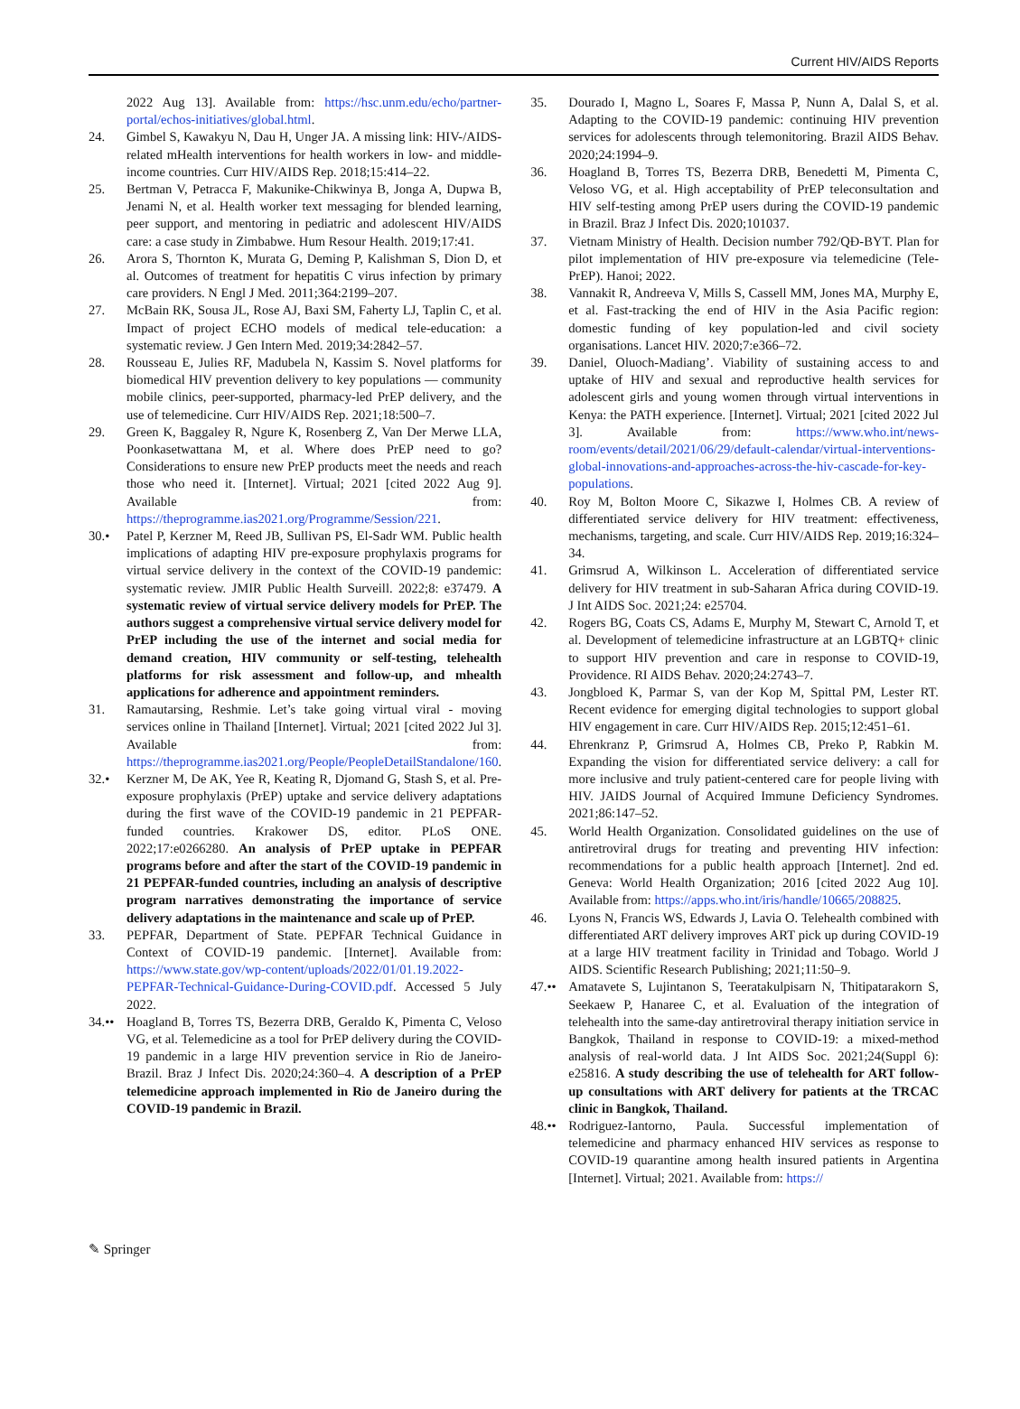Current HIV/AIDS Reports
2022 Aug 13]. Available from: https://hsc.unm.edu/echo/partner-portal/echos-initiatives/global.html.
24. Gimbel S, Kawakyu N, Dau H, Unger JA. A missing link: HIV-/AIDS-related mHealth interventions for health workers in low- and middle-income countries. Curr HIV/AIDS Rep. 2018;15:414–22.
25. Bertman V, Petracca F, Makunike-Chikwinya B, Jonga A, Dupwa B, Jenami N, et al. Health worker text messaging for blended learning, peer support, and mentoring in pediatric and adolescent HIV/AIDS care: a case study in Zimbabwe. Hum Resour Health. 2019;17:41.
26. Arora S, Thornton K, Murata G, Deming P, Kalishman S, Dion D, et al. Outcomes of treatment for hepatitis C virus infection by primary care providers. N Engl J Med. 2011;364:2199–207.
27. McBain RK, Sousa JL, Rose AJ, Baxi SM, Faherty LJ, Taplin C, et al. Impact of project ECHO models of medical tele-education: a systematic review. J Gen Intern Med. 2019;34:2842–57.
28. Rousseau E, Julies RF, Madubela N, Kassim S. Novel platforms for biomedical HIV prevention delivery to key populations — community mobile clinics, peer-supported, pharmacy-led PrEP delivery, and the use of telemedicine. Curr HIV/AIDS Rep. 2021;18:500–7.
29. Green K, Baggaley R, Ngure K, Rosenberg Z, Van Der Merwe LLA, Poonkasetwattana M, et al. Where does PrEP need to go? Considerations to ensure new PrEP products meet the needs and reach those who need it. [Internet]. Virtual; 2021 [cited 2022 Aug 9]. Available from: https://theprogramme.ias2021.org/Programme/Session/221.
30.• Patel P, Kerzner M, Reed JB, Sullivan PS, El-Sadr WM. Public health implications of adapting HIV pre-exposure prophylaxis programs for virtual service delivery in the context of the COVID-19 pandemic: systematic review. JMIR Public Health Surveill. 2022;8: e37479. A systematic review of virtual service delivery models for PrEP. The authors suggest a comprehensive virtual service delivery model for PrEP including the use of the internet and social media for demand creation, HIV community or self-testing, telehealth platforms for risk assessment and follow-up, and mhealth applications for adherence and appointment reminders.
31. Ramautarsing, Reshmie. Let’s take going virtual viral - moving services online in Thailand [Internet]. Virtual; 2021 [cited 2022 Jul 3]. Available from: https://theprogramme.ias2021.org/People/PeopleDetailStandalone/160.
32.• Kerzner M, De AK, Yee R, Keating R, Djomand G, Stash S, et al. Pre-exposure prophylaxis (PrEP) uptake and service delivery adaptations during the first wave of the COVID-19 pandemic in 21 PEPFAR-funded countries. Krakower DS, editor. PLoS ONE. 2022;17:e0266280. An analysis of PrEP uptake in PEPFAR programs before and after the start of the COVID-19 pandemic in 21 PEPFAR-funded countries, including an analysis of descriptive program narratives demonstrating the importance of service delivery adaptations in the maintenance and scale up of PrEP.
33. PEPFAR, Department of State. PEPFAR Technical Guidance in Context of COVID-19 pandemic. [Internet]. Available from: https://www.state.gov/wp-content/uploads/2022/01/01.19.2022-PEPFAR-Technical-Guidance-During-COVID.pdf. Accessed 5 July 2022.
34.•• Hoagland B, Torres TS, Bezerra DRB, Geraldo K, Pimenta C, Veloso VG, et al. Telemedicine as a tool for PrEP delivery during the COVID-19 pandemic in a large HIV prevention service in Rio de Janeiro-Brazil. Braz J Infect Dis. 2020;24:360–4. A description of a PrEP telemedicine approach implemented in Rio de Janeiro during the COVID-19 pandemic in Brazil.
35. Dourado I, Magno L, Soares F, Massa P, Nunn A, Dalal S, et al. Adapting to the COVID-19 pandemic: continuing HIV prevention services for adolescents through telemonitoring. Brazil AIDS Behav. 2020;24:1994–9.
36. Hoagland B, Torres TS, Bezerra DRB, Benedetti M, Pimenta C, Veloso VG, et al. High acceptability of PrEP teleconsultation and HIV self-testing among PrEP users during the COVID-19 pandemic in Brazil. Braz J Infect Dis. 2020;101037.
37. Vietnam Ministry of Health. Decision number 792/QĐ-BYT. Plan for pilot implementation of HIV pre-exposure via telemedicine (Tele-PrEP). Hanoi; 2022.
38. Vannakit R, Andreeva V, Mills S, Cassell MM, Jones MA, Murphy E, et al. Fast-tracking the end of HIV in the Asia Pacific region: domestic funding of key population-led and civil society organisations. Lancet HIV. 2020;7:e366–72.
39. Daniel, Oluoch-Madiang’. Viability of sustaining access to and uptake of HIV and sexual and reproductive health services for adolescent girls and young women through virtual interventions in Kenya: the PATH experience. [Internet]. Virtual; 2021 [cited 2022 Jul 3]. Available from: https://www.who.int/news-room/events/detail/2021/06/29/default-calendar/virtual-interventions-global-innovations-and-approaches-across-the-hiv-cascade-for-key-populations.
40. Roy M, Bolton Moore C, Sikazwe I, Holmes CB. A review of differentiated service delivery for HIV treatment: effectiveness, mechanisms, targeting, and scale. Curr HIV/AIDS Rep. 2019;16:324–34.
41. Grimsrud A, Wilkinson L. Acceleration of differentiated service delivery for HIV treatment in sub-Saharan Africa during COVID-19. J Int AIDS Soc. 2021;24: e25704.
42. Rogers BG, Coats CS, Adams E, Murphy M, Stewart C, Arnold T, et al. Development of telemedicine infrastructure at an LGBTQ+ clinic to support HIV prevention and care in response to COVID-19, Providence. RI AIDS Behav. 2020;24:2743–7.
43. Jongbloed K, Parmar S, van der Kop M, Spittal PM, Lester RT. Recent evidence for emerging digital technologies to support global HIV engagement in care. Curr HIV/AIDS Rep. 2015;12:451–61.
44. Ehrenkranz P, Grimsrud A, Holmes CB, Preko P, Rabkin M. Expanding the vision for differentiated service delivery: a call for more inclusive and truly patient-centered care for people living with HIV. JAIDS Journal of Acquired Immune Deficiency Syndromes. 2021;86:147–52.
45. World Health Organization. Consolidated guidelines on the use of antiretroviral drugs for treating and preventing HIV infection: recommendations for a public health approach [Internet]. 2nd ed. Geneva: World Health Organization; 2016 [cited 2022 Aug 10]. Available from: https://apps.who.int/iris/handle/10665/208825.
46. Lyons N, Francis WS, Edwards J, Lavia O. Telehealth combined with differentiated ART delivery improves ART pick up during COVID-19 at a large HIV treatment facility in Trinidad and Tobago. World J AIDS. Scientific Research Publishing; 2021;11:50–9.
47.•• Amatavete S, Lujintanon S, Teeratakulpisarn N, Thitipatarakorn S, Seekaew P, Hanaree C, et al. Evaluation of the integration of telehealth into the same-day antiretroviral therapy initiation service in Bangkok, Thailand in response to COVID-19: a mixed-method analysis of real-world data. J Int AIDS Soc. 2021;24(Suppl 6): e25816. A study describing the use of telehealth for ART follow-up consultations with ART delivery for patients at the TRCAC clinic in Bangkok, Thailand.
48.•• Rodriguez-Iantorno, Paula. Successful implementation of telemedicine and pharmacy enhanced HIV services as response to COVID-19 quarantine among health insured patients in Argentina [Internet]. Virtual; 2021. Available from: https://
✎ Springer